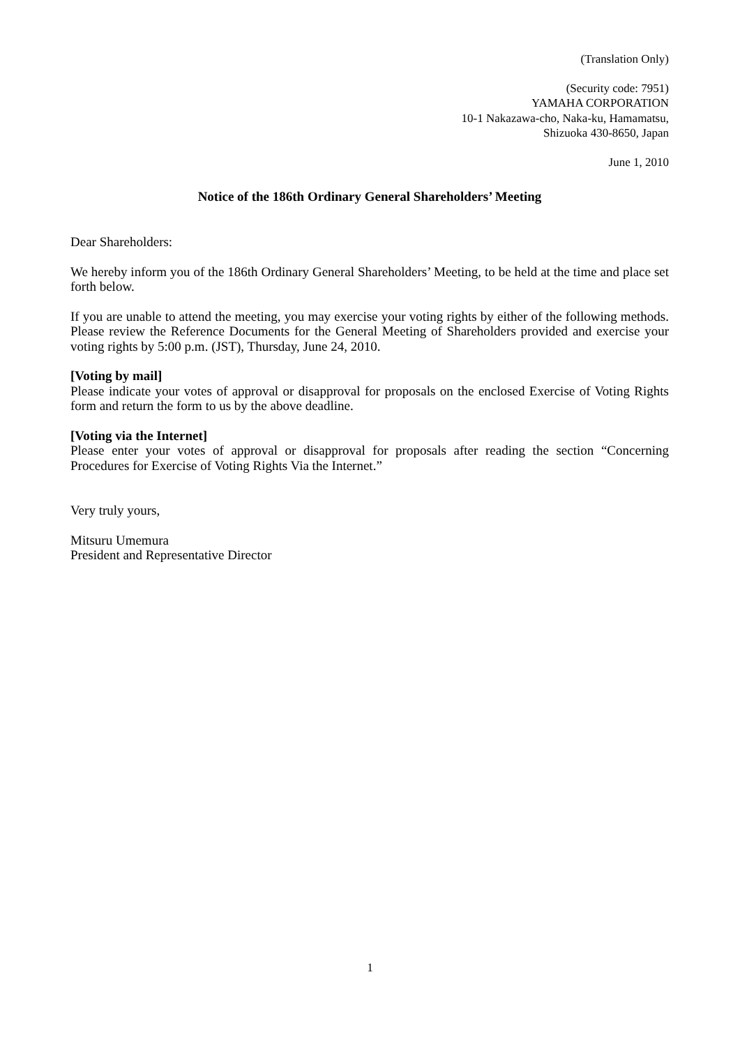(Translation Only)
(Security code: 7951)
YAMAHA CORPORATION
10-1 Nakazawa-cho, Naka-ku, Hamamatsu,
Shizuoka 430-8650, Japan
June 1, 2010
Notice of the 186th Ordinary General Shareholders’ Meeting
Dear Shareholders:
We hereby inform you of the 186th Ordinary General Shareholders’ Meeting, to be held at the time and place set forth below.
If you are unable to attend the meeting, you may exercise your voting rights by either of the following methods. Please review the Reference Documents for the General Meeting of Shareholders provided and exercise your voting rights by 5:00 p.m. (JST), Thursday, June 24, 2010.
[Voting by mail]
Please indicate your votes of approval or disapproval for proposals on the enclosed Exercise of Voting Rights form and return the form to us by the above deadline.
[Voting via the Internet]
Please enter your votes of approval or disapproval for proposals after reading the section “Concerning Procedures for Exercise of Voting Rights Via the Internet.”
Very truly yours,
Mitsuru Umemura
President and Representative Director
1